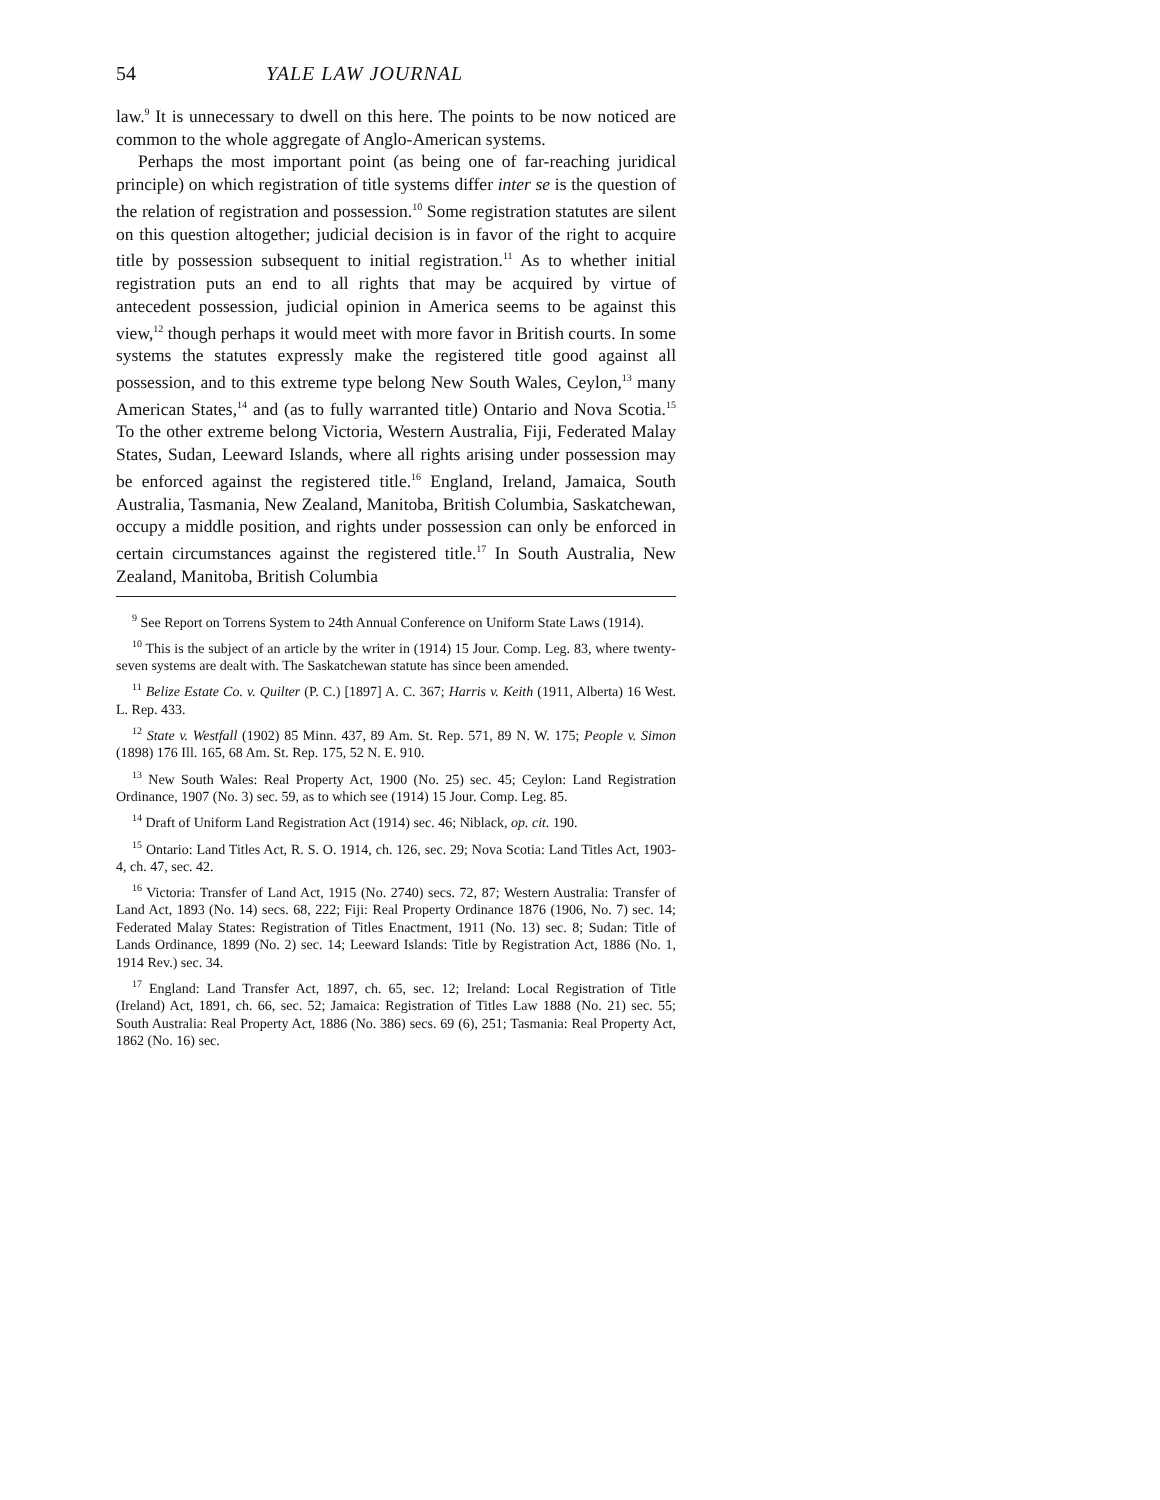54 YALE LAW JOURNAL
law.<sup>9</sup> It is unnecessary to dwell on this here. The points to be now noticed are common to the whole aggregate of Anglo-American systems.
Perhaps the most important point (as being one of far-reaching juridical principle) on which registration of title systems differ inter se is the question of the relation of registration and possession.<sup>10</sup> Some registration statutes are silent on this question altogether; judicial decision is in favor of the right to acquire title by possession subsequent to initial registration.<sup>11</sup> As to whether initial registration puts an end to all rights that may be acquired by virtue of antecedent possession, judicial opinion in America seems to be against this view,<sup>12</sup> though perhaps it would meet with more favor in British courts. In some systems the statutes expressly make the registered title good against all possession, and to this extreme type belong New South Wales, Ceylon,<sup>13</sup> many American States,<sup>14</sup> and (as to fully warranted title) Ontario and Nova Scotia.<sup>15</sup> To the other extreme belong Victoria, Western Australia, Fiji, Federated Malay States, Sudan, Leeward Islands, where all rights arising under possession may be enforced against the registered title.<sup>16</sup> England, Ireland, Jamaica, South Australia, Tasmania, New Zealand, Manitoba, British Columbia, Saskatchewan, occupy a middle position, and rights under possession can only be enforced in certain circumstances against the registered title.<sup>17</sup> In South Australia, New Zealand, Manitoba, British Columbia
<sup>9</sup> See Report on Torrens System to 24th Annual Conference on Uniform State Laws (1914).
<sup>10</sup> This is the subject of an article by the writer in (1914) 15 Jour. Comp. Leg. 83, where twenty-seven systems are dealt with. The Saskatchewan statute has since been amended.
<sup>11</sup> Belize Estate Co. v. Quilter (P. C.) [1897] A. C. 367; Harris v. Keith (1911, Alberta) 16 West. L. Rep. 433.
<sup>12</sup> State v. Westfall (1902) 85 Minn. 437, 89 Am. St. Rep. 571, 89 N. W. 175; People v. Simon (1898) 176 Ill. 165, 68 Am. St. Rep. 175, 52 N. E. 910.
<sup>13</sup> New South Wales: Real Property Act, 1900 (No. 25) sec. 45; Ceylon: Land Registration Ordinance, 1907 (No. 3) sec. 59, as to which see (1914) 15 Jour. Comp. Leg. 85.
<sup>14</sup> Draft of Uniform Land Registration Act (1914) sec. 46; Niblack, op. cit. 190.
<sup>15</sup> Ontario: Land Titles Act, R. S. O. 1914, ch. 126, sec. 29; Nova Scotia: Land Titles Act, 1903-4, ch. 47, sec. 42.
<sup>16</sup> Victoria: Transfer of Land Act, 1915 (No. 2740) secs. 72, 87; Western Australia: Transfer of Land Act, 1893 (No. 14) secs. 68, 222; Fiji: Real Property Ordinance 1876 (1906, No. 7) sec. 14; Federated Malay States: Registration of Titles Enactment, 1911 (No. 13) sec. 8; Sudan: Title of Lands Ordinance, 1899 (No. 2) sec. 14; Leeward Islands: Title by Registration Act, 1886 (No. 1, 1914 Rev.) sec. 34.
<sup>17</sup> England: Land Transfer Act, 1897, ch. 65, sec. 12; Ireland: Local Registration of Title (Ireland) Act, 1891, ch. 66, sec. 52; Jamaica: Registration of Titles Law 1888 (No. 21) sec. 55; South Australia: Real Property Act, 1886 (No. 386) secs. 69 (6), 251; Tasmania: Real Property Act, 1862 (No. 16) sec.